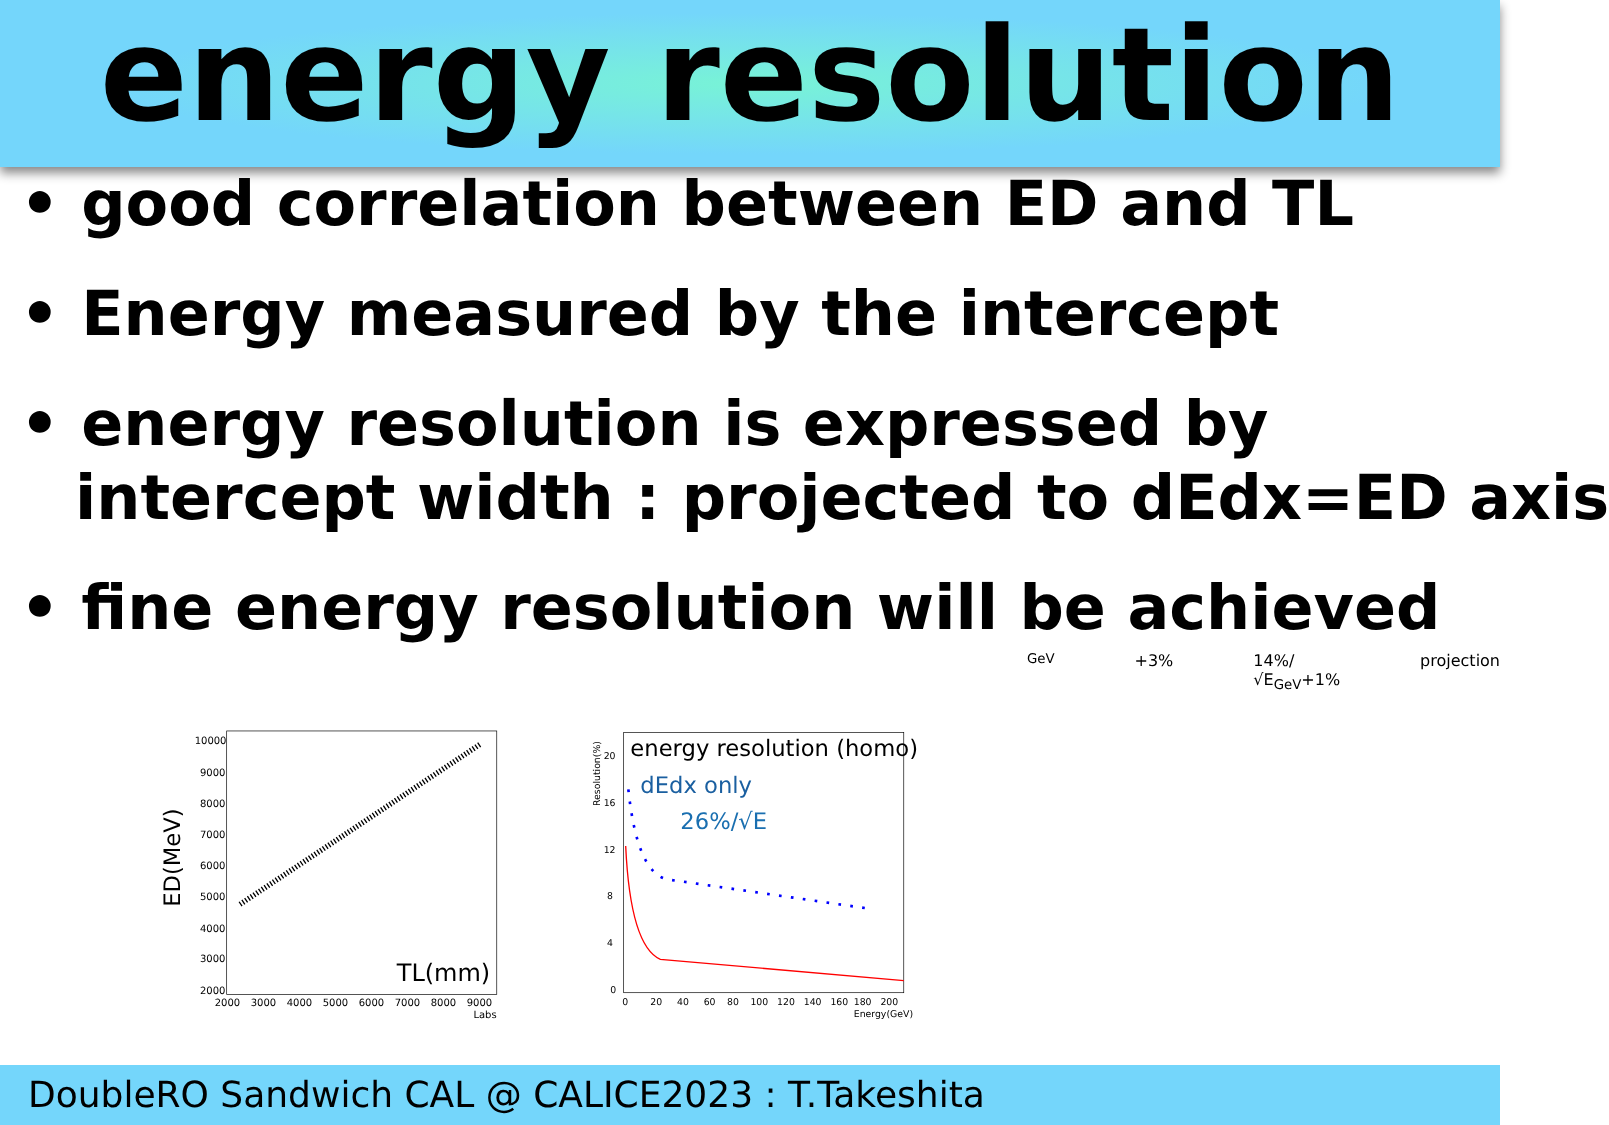energy resolution
• good correlation between ED and TL
• Energy measured by the intercept
• energy resolution is expressed by
intercept width : projected to dEdx=ED axis
• fine energy resolution will be achieved
ED(MeV)
10000
9000
8000
7000
6000
5000
4000
3000
2000
2000
3000
4000
5000
6000
7000
8000
9000
Labs
TL(mm)
Resolution(%)
0
4
8
12
16
20
0
20
40
60
80
100
120
140
160
180
200
Energy(GeV)
energy resolution (homo)
dEdx only
26%/√EGeV+3%
14%/√EGeV+1%
projection
DoubleRO Sandwich CAL @ CALICE2023 : T.Takeshita